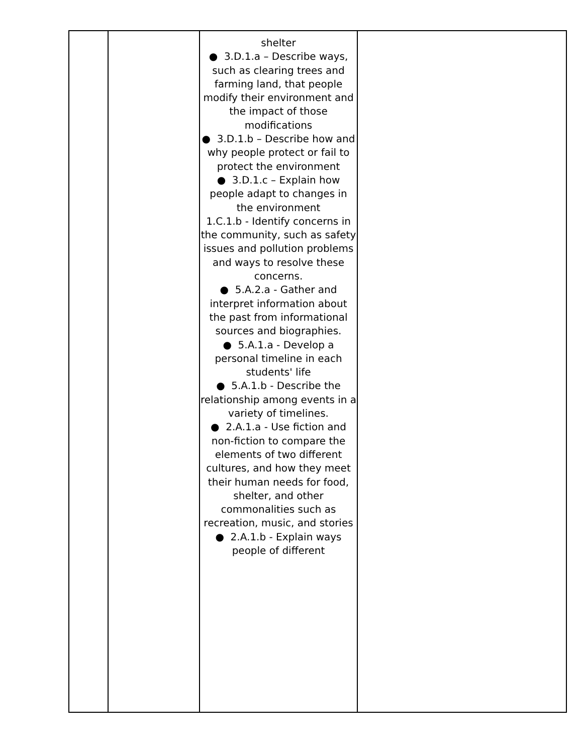| | | shelter ● 3.D.1.a – Describe ways, such as clearing trees and farming land, that people modify their environment and the impact of those modifications ● 3.D.1.b – Describe how and why people protect or fail to protect the environment ● 3.D.1.c – Explain how people adapt to changes in the environment 1.C.1.b - Identify concerns in the community, such as safety issues and pollution problems and ways to resolve these concerns. ● 5.A.2.a - Gather and interpret information about the past from informational sources and biographies. ● 5.A.1.a - Develop a personal timeline in each students' life ● 5.A.1.b - Describe the relationship among events in a variety of timelines. ● 2.A.1.a - Use fiction and non-fiction to compare the elements of two different cultures, and how they meet their human needs for food, shelter, and other commonalities such as recreation, music, and stories ● 2.A.1.b - Explain ways people of different | |